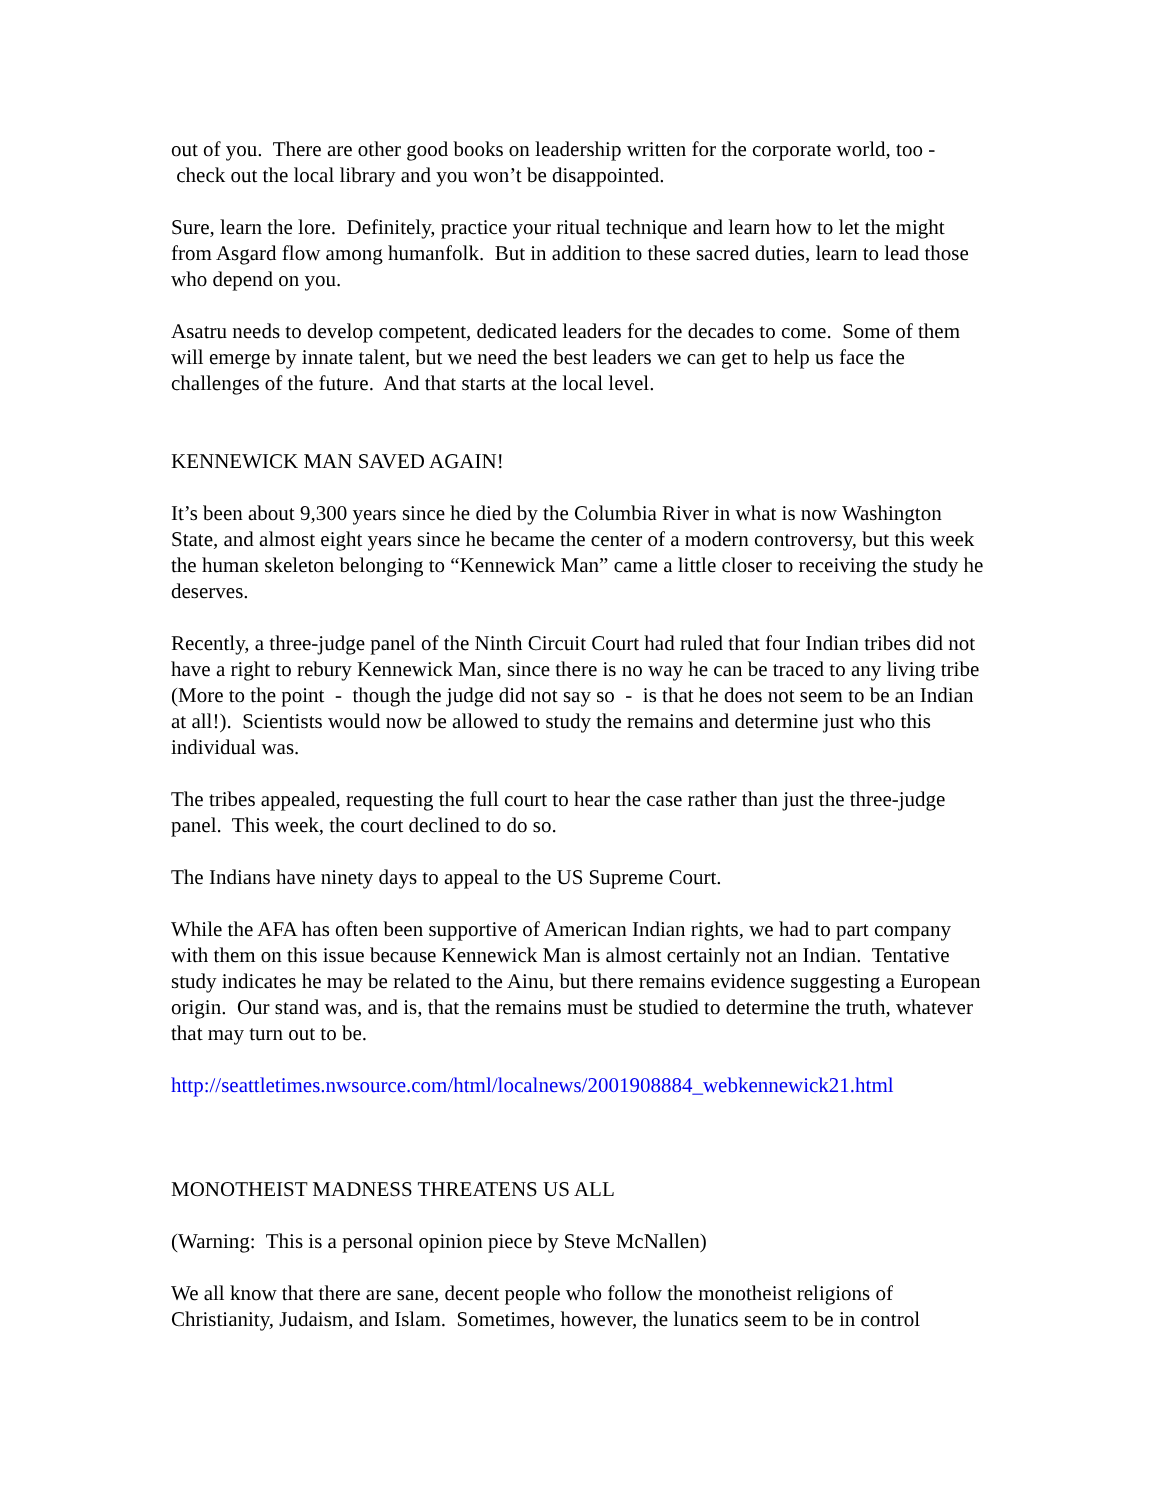out of you. There are other good books on leadership written for the corporate world, too - check out the local library and you won’t be disappointed.
Sure, learn the lore. Definitely, practice your ritual technique and learn how to let the might from Asgard flow among humanfolk. But in addition to these sacred duties, learn to lead those who depend on you.
Asatru needs to develop competent, dedicated leaders for the decades to come. Some of them will emerge by innate talent, but we need the best leaders we can get to help us face the challenges of the future. And that starts at the local level.
KENNEWICK MAN SAVED AGAIN!
It’s been about 9,300 years since he died by the Columbia River in what is now Washington State, and almost eight years since he became the center of a modern controversy, but this week the human skeleton belonging to “Kennewick Man” came a little closer to receiving the study he deserves.
Recently, a three-judge panel of the Ninth Circuit Court had ruled that four Indian tribes did not have a right to rebury Kennewick Man, since there is no way he can be traced to any living tribe (More to the point - though the judge did not say so - is that he does not seem to be an Indian at all!). Scientists would now be allowed to study the remains and determine just who this individual was.
The tribes appealed, requesting the full court to hear the case rather than just the three-judge panel. This week, the court declined to do so.
The Indians have ninety days to appeal to the US Supreme Court.
While the AFA has often been supportive of American Indian rights, we had to part company with them on this issue because Kennewick Man is almost certainly not an Indian. Tentative study indicates he may be related to the Ainu, but there remains evidence suggesting a European origin. Our stand was, and is, that the remains must be studied to determine the truth, whatever that may turn out to be.
http://seattletimes.nwsource.com/html/localnews/2001908884_webkennewick21.html
MONOTHEIST MADNESS THREATENS US ALL
(Warning: This is a personal opinion piece by Steve McNallen)
We all know that there are sane, decent people who follow the monotheist religions of Christianity, Judaism, and Islam. Sometimes, however, the lunatics seem to be in control